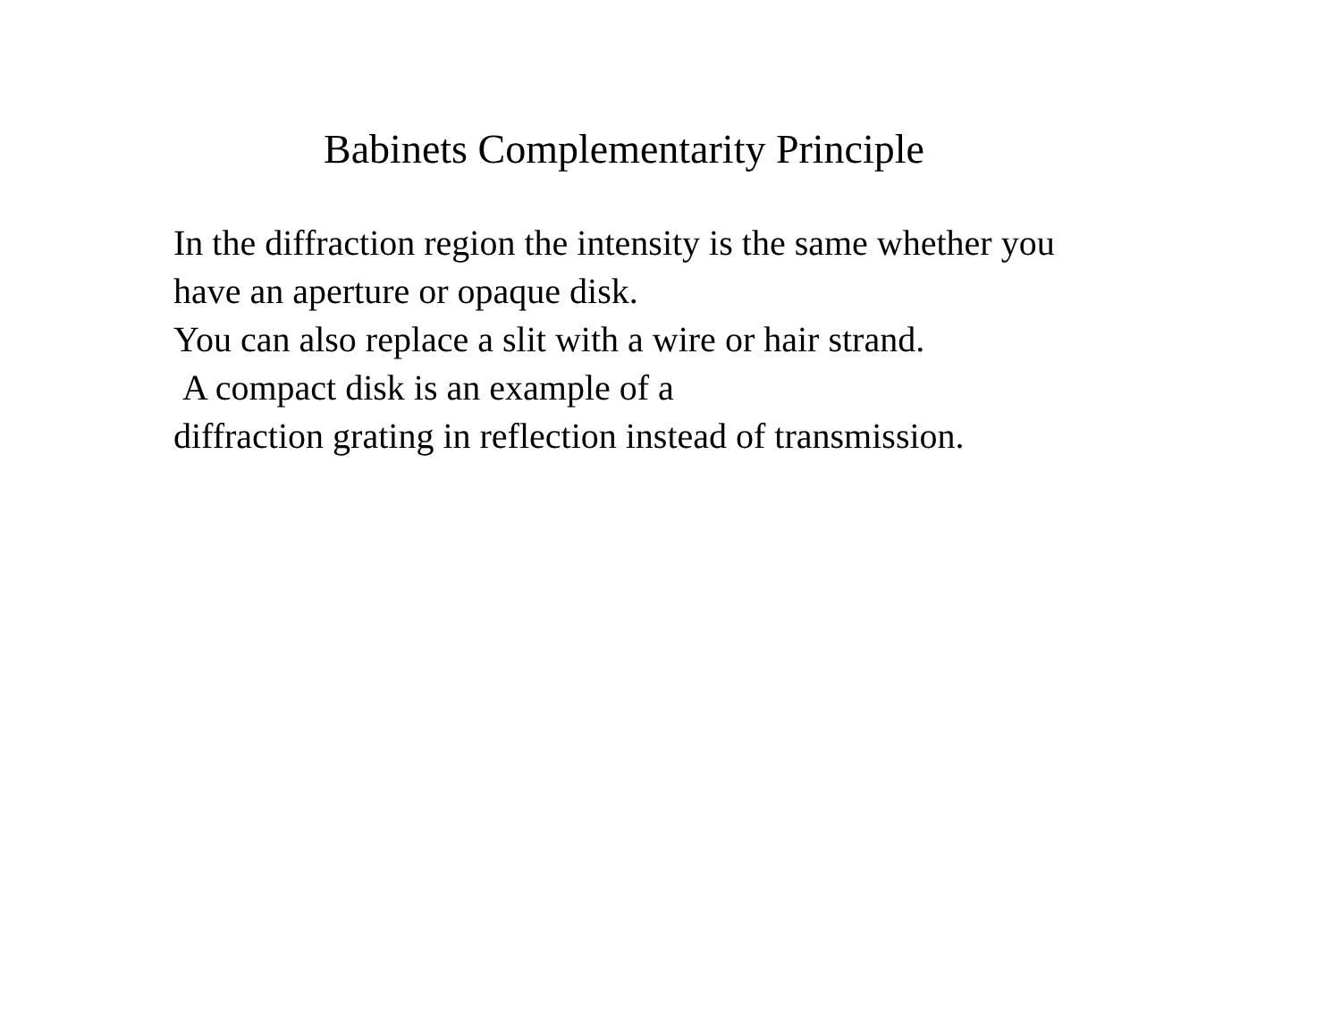Babinets Complementarity Principle
In the diffraction region the intensity is the same whether you
have an aperture or opaque disk.
You can also replace a slit with a wire or hair strand.
A compact disk is an example of a
diffraction grating in reflection instead of transmission.